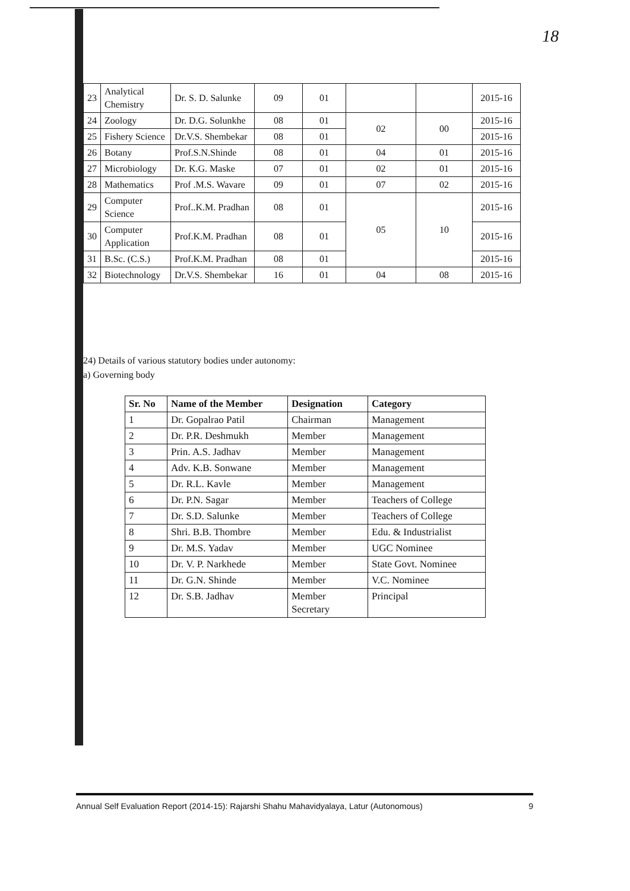18
| 23 | Analytical Chemistry | Dr. S. D. Salunke | 09 | 01 | | | 2015-16 |
| 24 | Zoology | Dr. D.G. Solunkhe | 08 | 01 | 02 | 00 | 2015-16 |
| 25 | Fishery Science | Dr.V.S. Shembekar | 08 | 01 | | | 2015-16 |
| 26 | Botany | Prof.S.N.Shinde | 08 | 01 | 04 | 01 | 2015-16 |
| 27 | Microbiology | Dr. K.G. Maske | 07 | 01 | 02 | 01 | 2015-16 |
| 28 | Mathematics | Prof .M.S. Wavare | 09 | 01 | 07 | 02 | 2015-16 |
| 29 | Computer Science | Prof..K.M. Pradhan | 08 | 01 | 05 | 10 | 2015-16 |
| 30 | Computer Application | Prof.K.M. Pradhan | 08 | 01 | | | 2015-16 |
| 31 | B.Sc. (C.S.) | Prof.K.M. Pradhan | 08 | 01 | | | 2015-16 |
| 32 | Biotechnology | Dr.V.S. Shembekar | 16 | 01 | 04 | 08 | 2015-16 |
24) Details of various statutory bodies under autonomy:
a) Governing body
| Sr. No | Name of the Member | Designation | Category |
| --- | --- | --- | --- |
| 1 | Dr. Gopalrao Patil | Chairman | Management |
| 2 | Dr. P.R. Deshmukh | Member | Management |
| 3 | Prin. A.S. Jadhav | Member | Management |
| 4 | Adv. K.B. Sonwane | Member | Management |
| 5 | Dr. R.L. Kavle | Member | Management |
| 6 | Dr. P.N. Sagar | Member | Teachers of College |
| 7 | Dr. S.D. Salunke | Member | Teachers of College |
| 8 | Shri. B.B. Thombre | Member | Edu. & Industrialist |
| 9 | Dr. M.S. Yadav | Member | UGC Nominee |
| 10 | Dr. V. P. Narkhede | Member | State Govt. Nominee |
| 11 | Dr. G.N. Shinde | Member | V.C. Nominee |
| 12 | Dr. S.B. Jadhav | Member Secretary | Principal |
Annual Self Evaluation Report (2014-15): Rajarshi Shahu Mahavidyalaya, Latur (Autonomous) 9